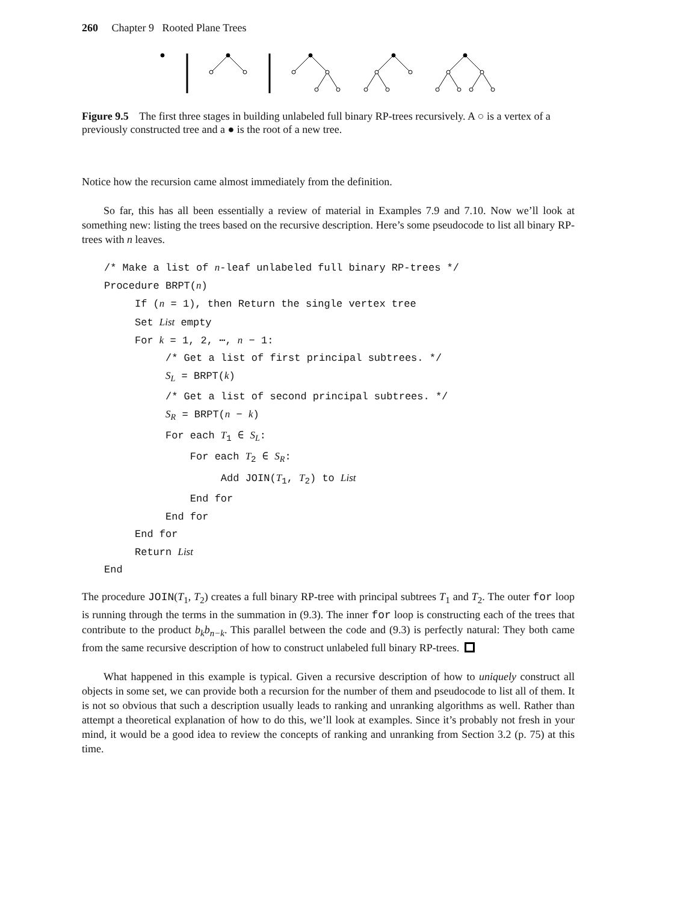260 Chapter 9 Rooted Plane Trees
Figure 9.5 The first three stages in building unlabeled full binary RP-trees recursively. A ○ is a vertex of a previously constructed tree and a ● is the root of a new tree.
Notice how the recursion came almost immediately from the definition.
So far, this has all been essentially a review of material in Examples 7.9 and 7.10. Now we’ll look at something new: listing the trees based on the recursive description. Here’s some pseudocode to list all binary RP-trees with n leaves.
/* Make a list of n-leaf unlabeled full binary RP-trees */
Procedure BRPT(n)
If (n = 1), then Return the single vertex tree
Set List empty
For k = 1, 2, ⋯, n − 1:
/* Get a list of first principal subtrees. */
S<sub>L</sub> = BRPT(k)
/* Get a list of second principal subtrees. */
S<sub>R</sub> = BRPT(n − k)
For each T<sub>1</sub> ∈ S<sub>L</sub>:
For each T<sub>2</sub> ∈ S<sub>R</sub>:
Add JOIN(T<sub>1</sub>, T<sub>2</sub>) to List
End for
End for
End for
Return List
End
The procedure JOIN(T<sub>1</sub>, T<sub>2</sub>) creates a full binary RP-tree with principal subtrees T<sub>1</sub> and T<sub>2</sub>. The outer for loop is running through the terms in the summation in (9.3). The inner for loop is constructing each of the trees that contribute to the product b<sub>k</sub>b<sub>n−k</sub>. This parallel between the code and (9.3) is perfectly natural: They both came from the same recursive description of how to construct unlabeled full binary RP-trees.
What happened in this example is typical. Given a recursive description of how to uniquely construct all objects in some set, we can provide both a recursion for the number of them and pseudocode to list all of them. It is not so obvious that such a description usually leads to ranking and unranking algorithms as well. Rather than attempt a theoretical explanation of how to do this, we’ll look at examples. Since it’s probably not fresh in your mind, it would be a good idea to review the concepts of ranking and unranking from Section 3.2 (p. 75) at this time.